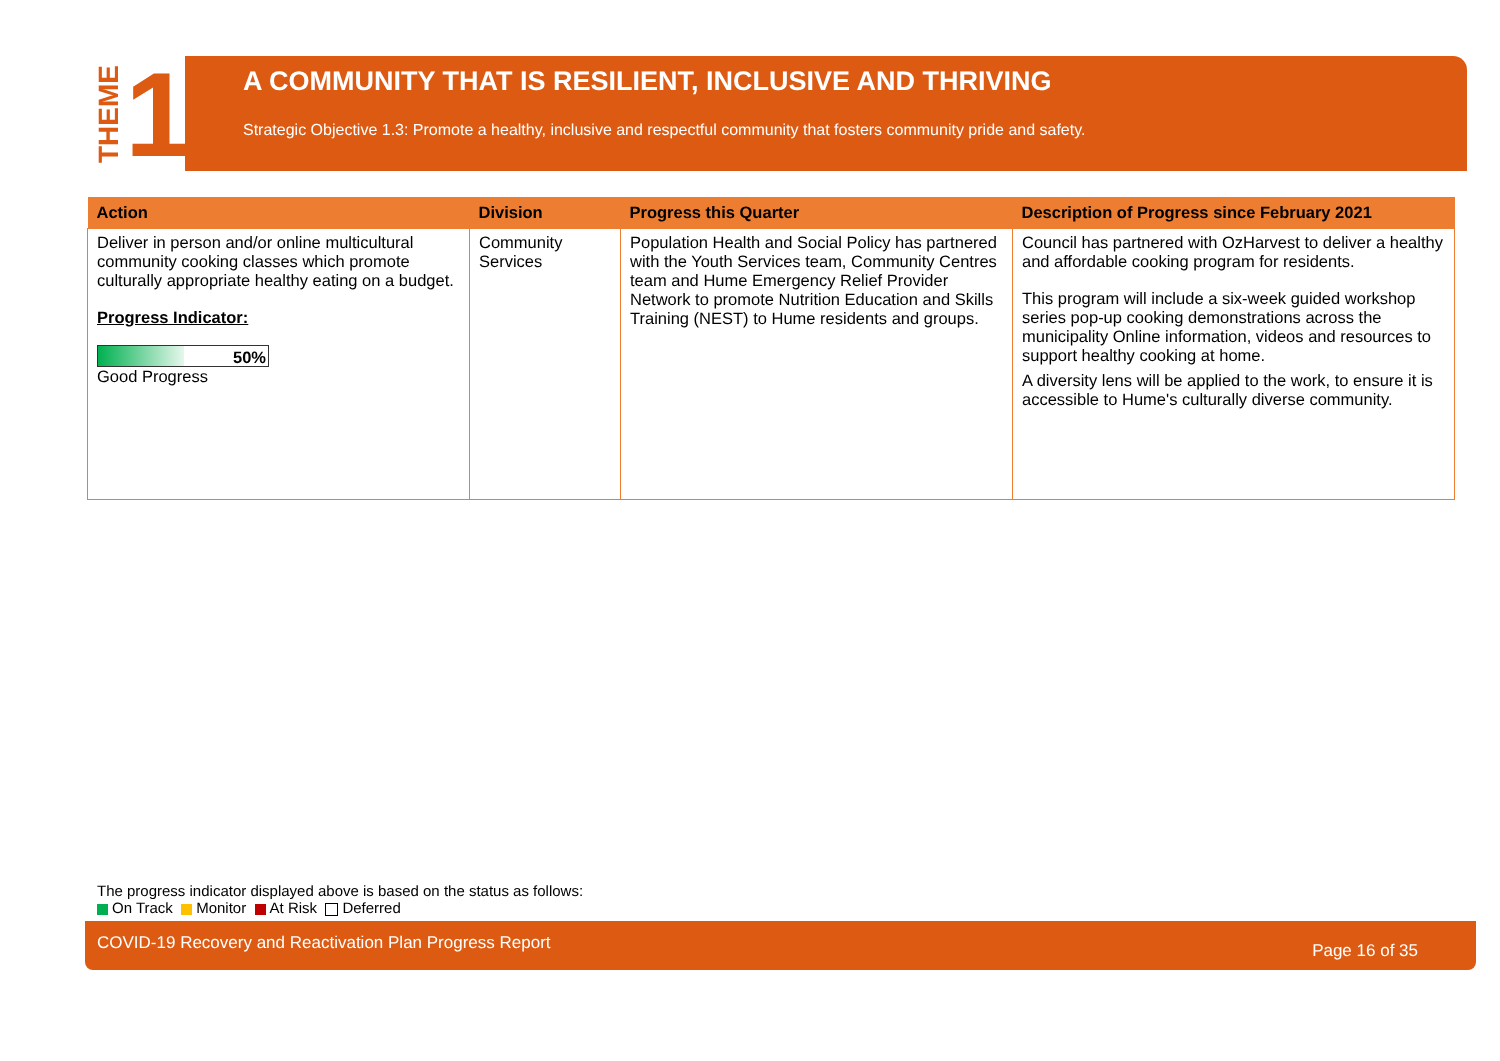THEME 1
A COMMUNITY THAT IS RESILIENT, INCLUSIVE AND THRIVING
Strategic Objective 1.3: Promote a healthy, inclusive and respectful community that fosters community pride and safety.
| Action | Division | Progress this Quarter | Description of Progress since February 2021 |
| --- | --- | --- | --- |
| Deliver in person and/or online multicultural community cooking classes which promote culturally appropriate healthy eating on a budget. Progress Indicator: 50% Good Progress | Community Services | Population Health and Social Policy has partnered with the Youth Services team, Community Centres team and Hume Emergency Relief Provider Network to promote Nutrition Education and Skills Training (NEST) to Hume residents and groups. | Council has partnered with OzHarvest to deliver a healthy and affordable cooking program for residents. This program will include a six-week guided workshop series pop-up cooking demonstrations across the municipality Online information, videos and resources to support healthy cooking at home. A diversity lens will be applied to the work, to ensure it is accessible to Hume's culturally diverse community. |
The progress indicator displayed above is based on the status as follows:
On Track Monitor At Risk Deferred
COVID-19 Recovery and Reactivation Plan Progress Report Page 16 of 35